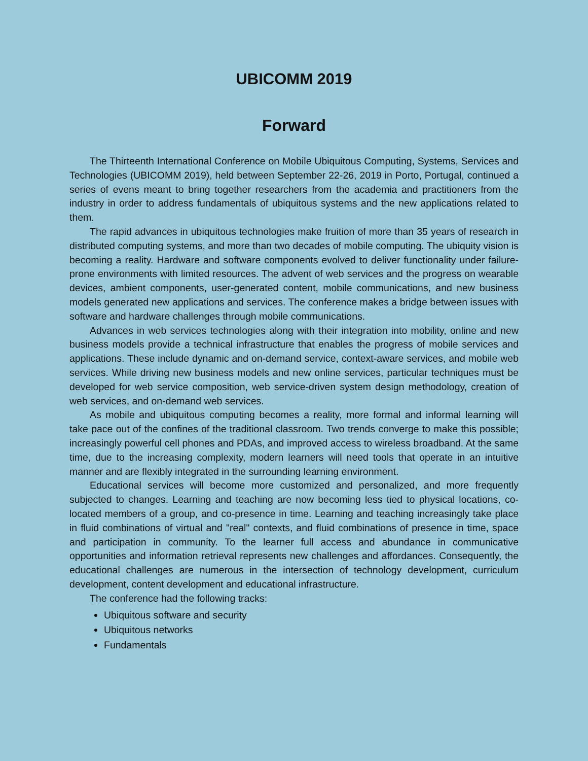UBICOMM 2019
Forward
The Thirteenth International Conference on Mobile Ubiquitous Computing, Systems, Services and Technologies (UBICOMM 2019), held between September 22-26, 2019 in Porto, Portugal, continued a series of evens meant to bring together researchers from the academia and practitioners from the industry in order to address fundamentals of ubiquitous systems and the new applications related to them.
The rapid advances in ubiquitous technologies make fruition of more than 35 years of research in distributed computing systems, and more than two decades of mobile computing. The ubiquity vision is becoming a reality. Hardware and software components evolved to deliver functionality under failure-prone environments with limited resources. The advent of web services and the progress on wearable devices, ambient components, user-generated content, mobile communications, and new business models generated new applications and services. The conference makes a bridge between issues with software and hardware challenges through mobile communications.
Advances in web services technologies along with their integration into mobility, online and new business models provide a technical infrastructure that enables the progress of mobile services and applications. These include dynamic and on-demand service, context-aware services, and mobile web services. While driving new business models and new online services, particular techniques must be developed for web service composition, web service-driven system design methodology, creation of web services, and on-demand web services.
As mobile and ubiquitous computing becomes a reality, more formal and informal learning will take pace out of the confines of the traditional classroom. Two trends converge to make this possible; increasingly powerful cell phones and PDAs, and improved access to wireless broadband. At the same time, due to the increasing complexity, modern learners will need tools that operate in an intuitive manner and are flexibly integrated in the surrounding learning environment.
Educational services will become more customized and personalized, and more frequently subjected to changes. Learning and teaching are now becoming less tied to physical locations, co-located members of a group, and co-presence in time. Learning and teaching increasingly take place in fluid combinations of virtual and "real" contexts, and fluid combinations of presence in time, space and participation in community. To the learner full access and abundance in communicative opportunities and information retrieval represents new challenges and affordances. Consequently, the educational challenges are numerous in the intersection of technology development, curriculum development, content development and educational infrastructure.
The conference had the following tracks:
Ubiquitous software and security
Ubiquitous networks
Fundamentals